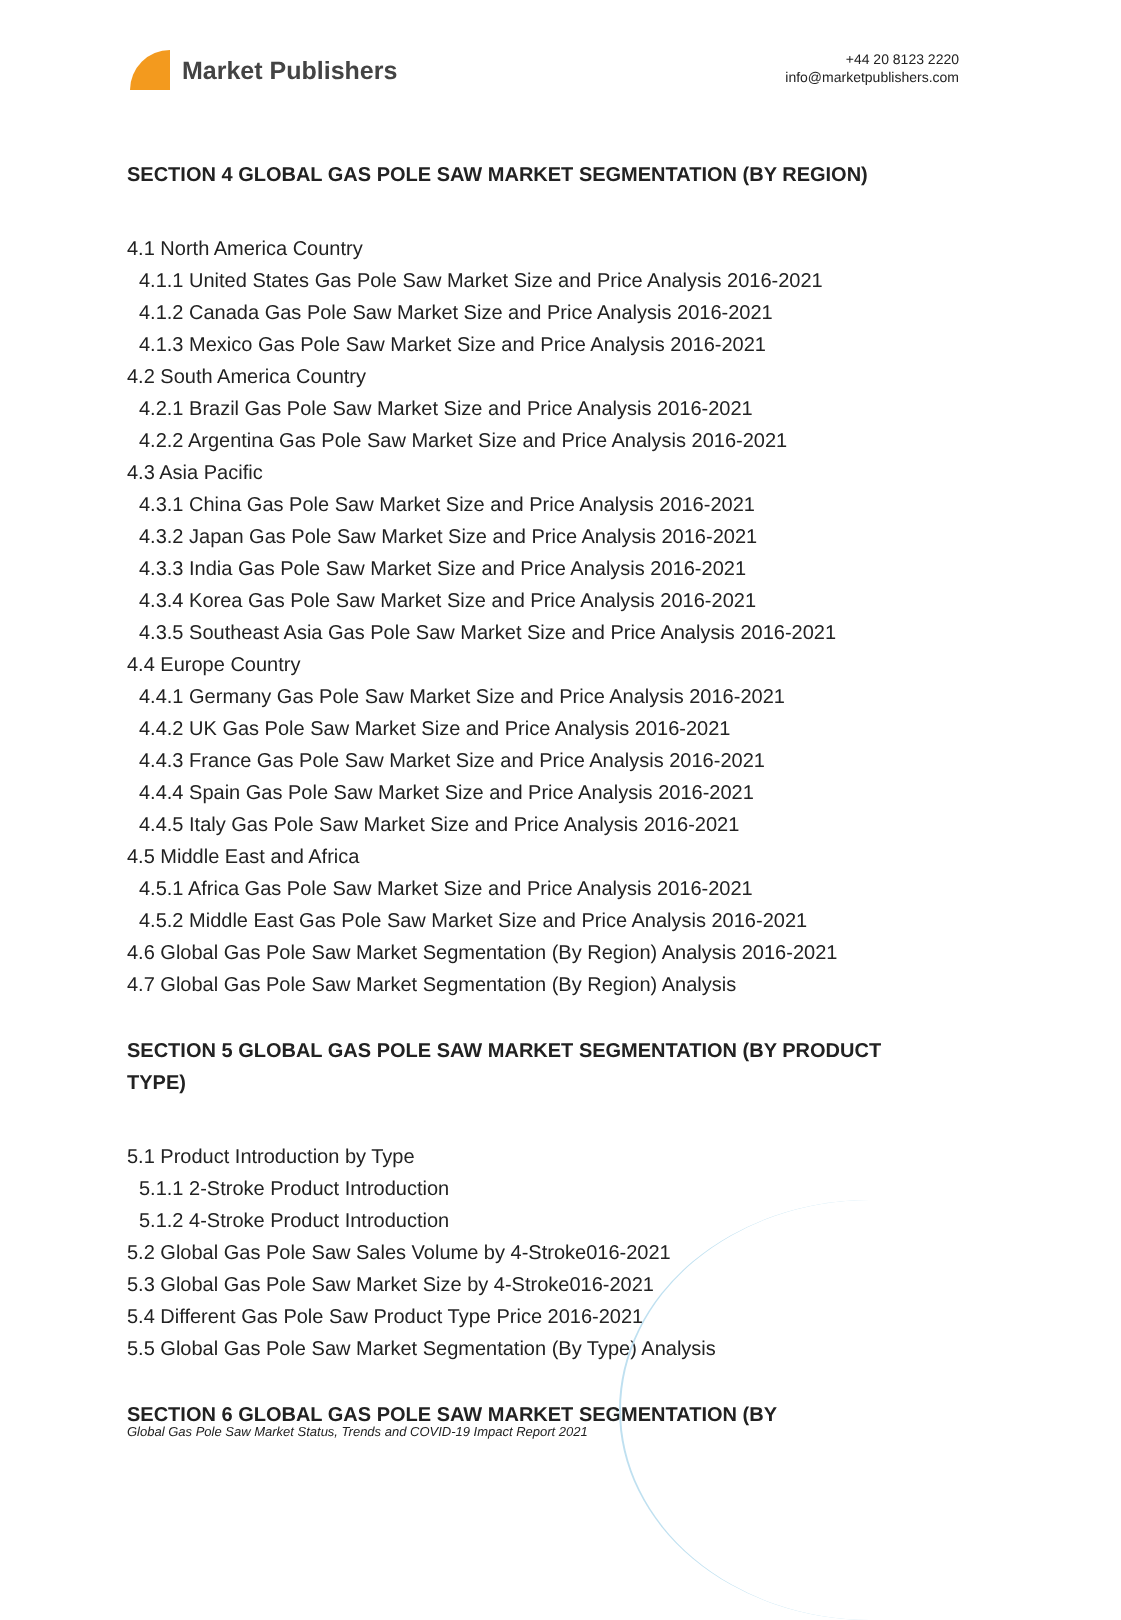Market Publishers
+44 20 8123 2220
info@marketpublishers.com
SECTION 4 GLOBAL GAS POLE SAW MARKET SEGMENTATION (BY REGION)
4.1 North America Country
4.1.1 United States Gas Pole Saw Market Size and Price Analysis 2016-2021
4.1.2 Canada Gas Pole Saw Market Size and Price Analysis 2016-2021
4.1.3 Mexico Gas Pole Saw Market Size and Price Analysis 2016-2021
4.2 South America Country
4.2.1 Brazil Gas Pole Saw Market Size and Price Analysis 2016-2021
4.2.2 Argentina Gas Pole Saw Market Size and Price Analysis 2016-2021
4.3 Asia Pacific
4.3.1 China Gas Pole Saw Market Size and Price Analysis 2016-2021
4.3.2 Japan Gas Pole Saw Market Size and Price Analysis 2016-2021
4.3.3 India Gas Pole Saw Market Size and Price Analysis 2016-2021
4.3.4 Korea Gas Pole Saw Market Size and Price Analysis 2016-2021
4.3.5 Southeast Asia Gas Pole Saw Market Size and Price Analysis 2016-2021
4.4 Europe Country
4.4.1 Germany Gas Pole Saw Market Size and Price Analysis 2016-2021
4.4.2 UK Gas Pole Saw Market Size and Price Analysis 2016-2021
4.4.3 France Gas Pole Saw Market Size and Price Analysis 2016-2021
4.4.4 Spain Gas Pole Saw Market Size and Price Analysis 2016-2021
4.4.5 Italy Gas Pole Saw Market Size and Price Analysis 2016-2021
4.5 Middle East and Africa
4.5.1 Africa Gas Pole Saw Market Size and Price Analysis 2016-2021
4.5.2 Middle East Gas Pole Saw Market Size and Price Analysis 2016-2021
4.6 Global Gas Pole Saw Market Segmentation (By Region) Analysis 2016-2021
4.7 Global Gas Pole Saw Market Segmentation (By Region) Analysis
SECTION 5 GLOBAL GAS POLE SAW MARKET SEGMENTATION (BY PRODUCT TYPE)
5.1 Product Introduction by Type
5.1.1 2-Stroke Product Introduction
5.1.2 4-Stroke Product Introduction
5.2 Global Gas Pole Saw Sales Volume by 4-Stroke016-2021
5.3 Global Gas Pole Saw Market Size by 4-Stroke016-2021
5.4 Different Gas Pole Saw Product Type Price 2016-2021
5.5 Global Gas Pole Saw Market Segmentation (By Type) Analysis
SECTION 6 GLOBAL GAS POLE SAW MARKET SEGMENTATION (BY
Global Gas Pole Saw Market Status, Trends and COVID-19 Impact Report 2021